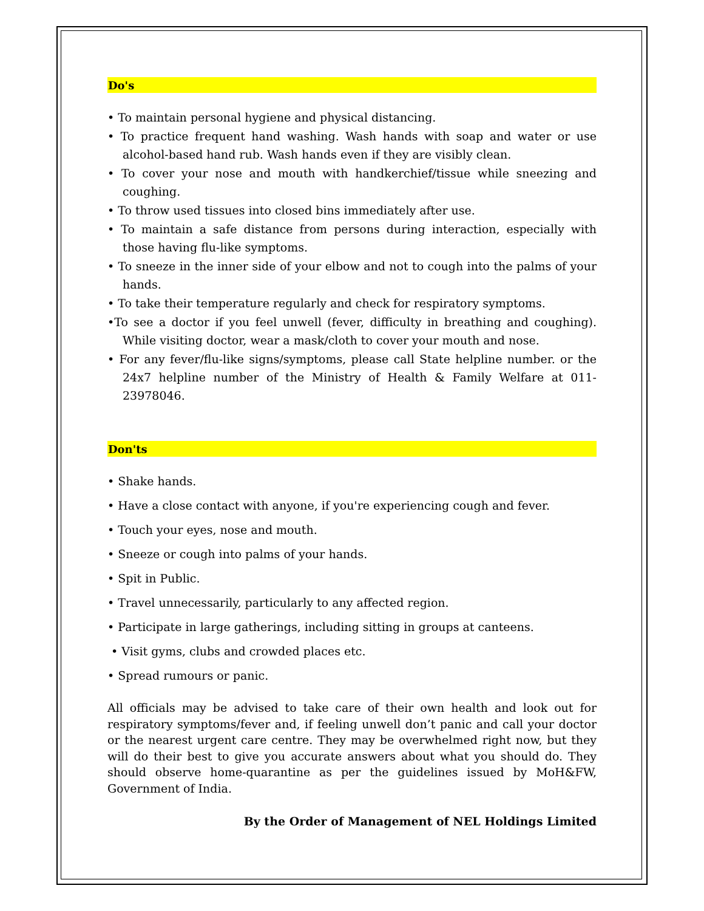Do's
• To maintain personal hygiene and physical distancing.
• To practice frequent hand washing. Wash hands with soap and water or use alcohol-based hand rub. Wash hands even if they are visibly clean.
• To cover your nose and mouth with handkerchief/tissue while sneezing and coughing.
• To throw used tissues into closed bins immediately after use.
• To maintain a safe distance from persons during interaction, especially with those having flu-like symptoms.
• To sneeze in the inner side of your elbow and not to cough into the palms of your hands.
• To take their temperature regularly and check for respiratory symptoms.
•To see a doctor if you feel unwell (fever, difficulty in breathing and coughing). While visiting doctor, wear a mask/cloth to cover your mouth and nose.
• For any fever/flu-like signs/symptoms, please call State helpline number. or the 24x7 helpline number of the Ministry of Health & Family Welfare at 011-23978046.
Don'ts
• Shake hands.
• Have a close contact with anyone, if you're experiencing cough and fever.
• Touch your eyes, nose and mouth.
• Sneeze or cough into palms of your hands.
• Spit in Public.
• Travel unnecessarily, particularly to any affected region.
• Participate in large gatherings, including sitting in groups at canteens.
• Visit gyms, clubs and crowded places etc.
• Spread rumours or panic.
All officials may be advised to take care of their own health and look out for respiratory symptoms/fever and, if feeling unwell don’t panic and call your doctor or the nearest urgent care centre. They may be overwhelmed right now, but they will do their best to give you accurate answers about what you should do. They should observe home-quarantine as per the guidelines issued by MoH&FW, Government of India.
By the Order of Management of NEL Holdings Limited